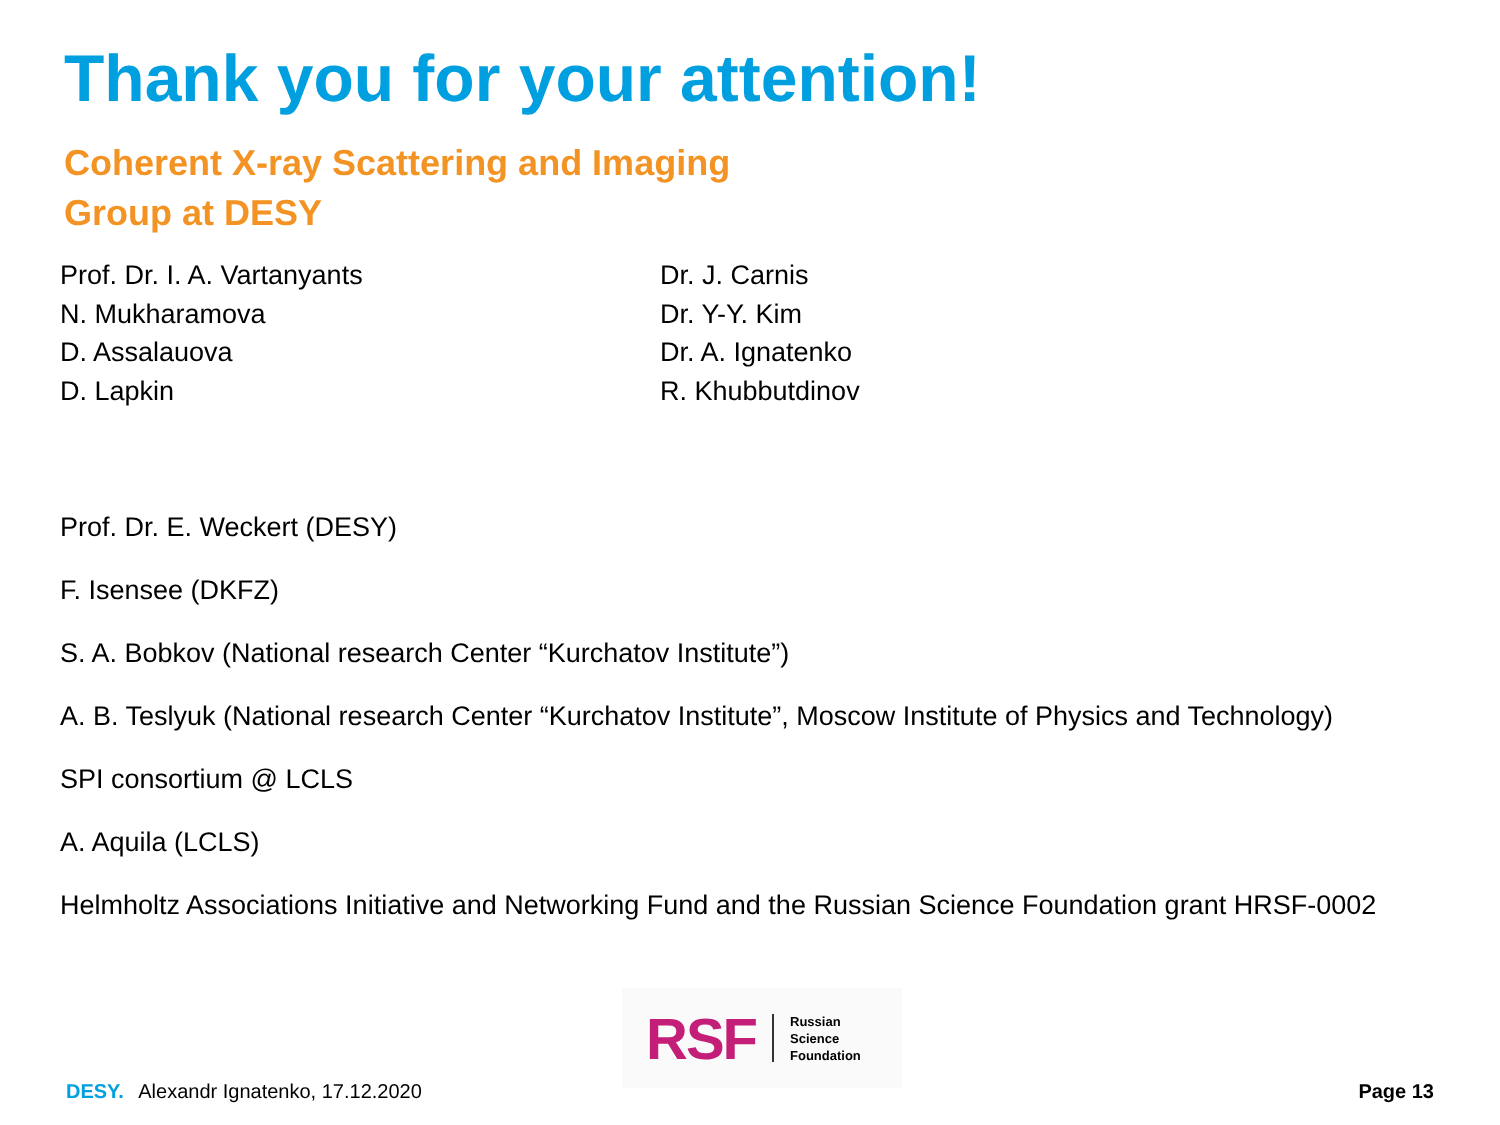Thank you for your attention!
Coherent X-ray Scattering and Imaging
Group at DESY
Prof. Dr. I. A. Vartanyants
N. Mukharamova
D. Assalauova
D. Lapkin
Dr. J. Carnis
Dr. Y-Y. Kim
Dr. A. Ignatenko
R. Khubbutdinov
Prof. Dr. E. Weckert (DESY)
F. Isensee (DKFZ)
S. A. Bobkov (National research Center “Kurchatov Institute”)
A. B. Teslyuk (National research Center “Kurchatov Institute”, Moscow Institute of Physics and Technology)
SPI consortium @ LCLS
A. Aquila (LCLS)
Helmholtz Associations Initiative and Networking Fund and the Russian Science Foundation grant HRSF-0002
RSF Russian
Science
Foundation
DESY. Alexandr Ignatenko, 17.12.2020 Page 13